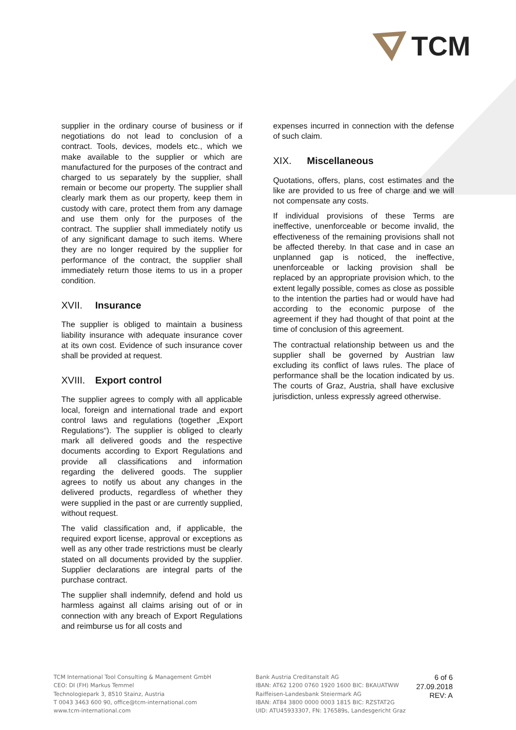TCM
supplier in the ordinary course of business or if negotiations do not lead to conclusion of a contract. Tools, devices, models etc., which we make available to the supplier or which are manufactured for the purposes of the contract and charged to us separately by the supplier, shall remain or become our property. The supplier shall clearly mark them as our property, keep them in custody with care, protect them from any damage and use them only for the purposes of the contract. The supplier shall immediately notify us of any significant damage to such items. Where they are no longer required by the supplier for performance of the contract, the supplier shall immediately return those items to us in a proper condition.
XVII. Insurance
The supplier is obliged to maintain a business liability insurance with adequate insurance cover at its own cost. Evidence of such insurance cover shall be provided at request.
XVIII. Export control
The supplier agrees to comply with all applicable local, foreign and international trade and export control laws and regulations (together „Export Regulations“). The supplier is obliged to clearly mark all delivered goods and the respective documents according to Export Regulations and provide all classifications and information regarding the delivered goods. The supplier agrees to notify us about any changes in the delivered products, regardless of whether they were supplied in the past or are currently supplied, without request.
The valid classification and, if applicable, the required export license, approval or exceptions as well as any other trade restrictions must be clearly stated on all documents provided by the supplier. Supplier declarations are integral parts of the purchase contract.
The supplier shall indemnify, defend and hold us harmless against all claims arising out of or in connection with any breach of Export Regulations and reimburse us for all costs and
expenses incurred in connection with the defense of such claim.
XIX. Miscellaneous
Quotations, offers, plans, cost estimates and the like are provided to us free of charge and we will not compensate any costs.
If individual provisions of these Terms are ineffective, unenforceable or become invalid, the effectiveness of the remaining provisions shall not be affected thereby. In that case and in case an unplanned gap is noticed, the ineffective, unenforceable or lacking provision shall be replaced by an appropriate provision which, to the extent legally possible, comes as close as possible to the intention the parties had or would have had according to the economic purpose of the agreement if they had thought of that point at the time of conclusion of this agreement.
The contractual relationship between us and the supplier shall be governed by Austrian law excluding its conflict of laws rules. The place of performance shall be the location indicated by us. The courts of Graz, Austria, shall have exclusive jurisdiction, unless expressly agreed otherwise.
TCM International Tool Consulting & Management GmbH
CEO: DI (FH) Markus Temmel
Technologiepark 3, 8510 Stainz, Austria
T 0043 3463 600 90, office@tcm-international.com
www.tcm-international.com
Bank Austria Creditanstalt AG
IBAN: AT62 1200 0760 1920 1600 BIC: BKAUATWW
Raiffeisen-Landesbank Steiermark AG
IBAN: AT84 3800 0000 0003 1815 BIC: RZSTAT2G
UID: ATU45933307, FN: 176589s, Landesgericht Graz
6 of 6
27.09.2018
REV: A